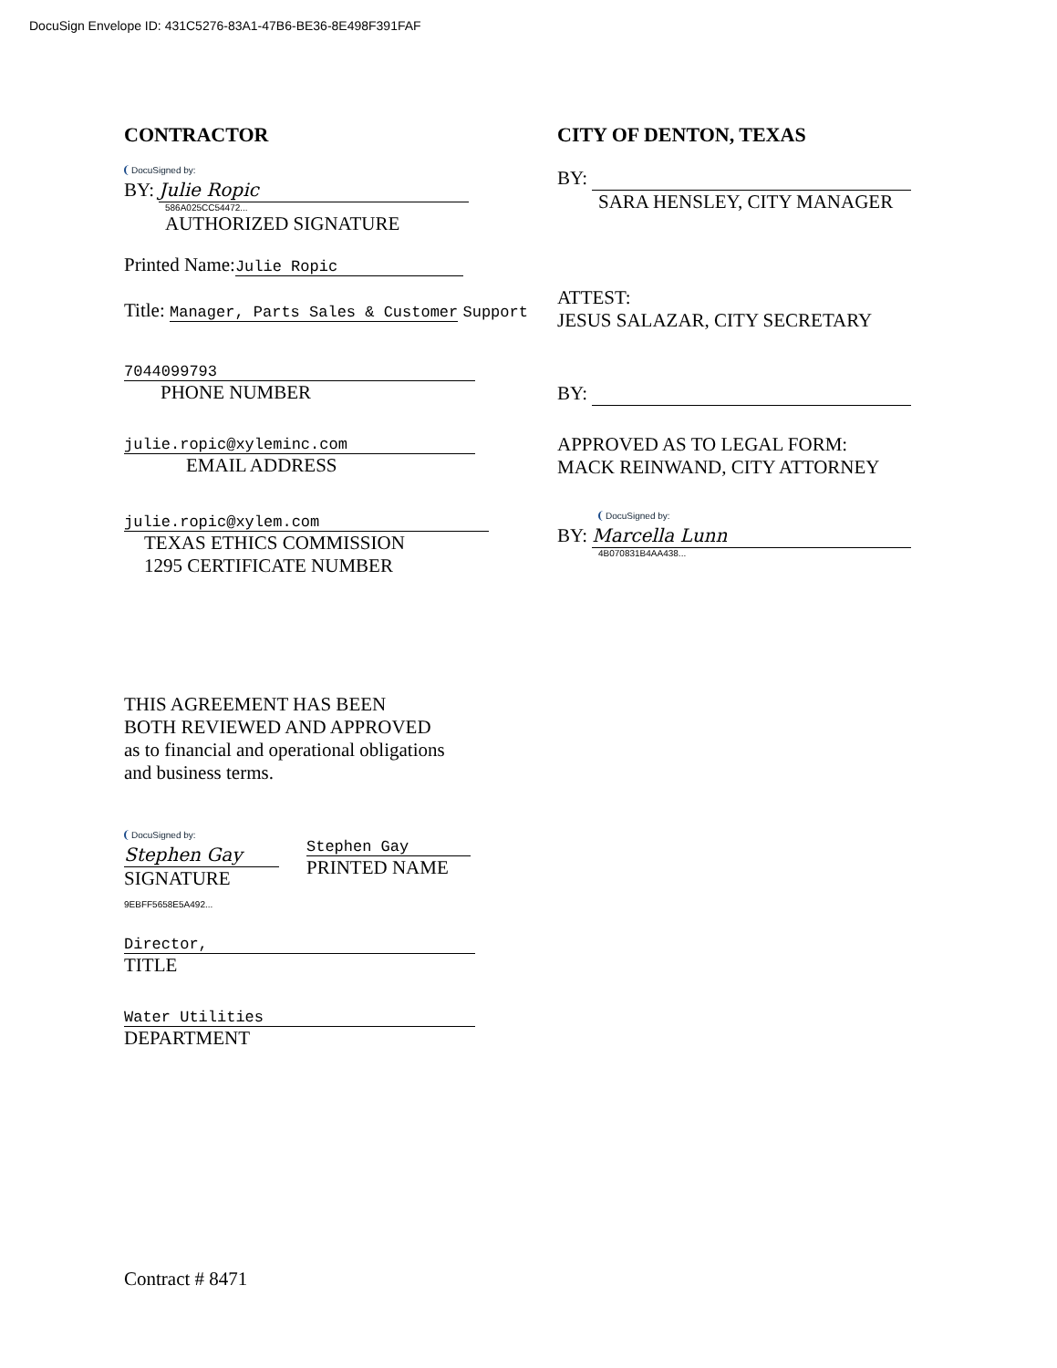DocuSign Envelope ID: 431C5276-83A1-47B6-BE36-8E498F391FAF
CONTRACTOR
DocuSigned by:
BY: Julie Ropic
586A025CC54472...
AUTHORIZED SIGNATURE
Printed Name: Julie Ropic
Title: Manager, Parts Sales & Customer Support
7044099793
PHONE NUMBER
julie.ropic@xyleminc.com
EMAIL ADDRESS
julie.ropic@xylem.com
TEXAS ETHICS COMMISSION
1295 CERTIFICATE NUMBER
CITY OF DENTON, TEXAS
BY:
SARA HENSLEY, CITY MANAGER
ATTEST:
JESUS SALAZAR, CITY SECRETARY
BY:
APPROVED AS TO LEGAL FORM:
MACK REINWAND, CITY ATTORNEY
DocuSigned by:
BY: Marcella Lunn
4B070831B4AA438...
THIS AGREEMENT HAS BEEN
BOTH REVIEWED AND APPROVED
as to financial and operational obligations
and business terms.
DocuSigned by:
Stephen Gay
SIGNATURE
9EBFF5658E5A492...
Stephen Gay
PRINTED NAME
Director,
TITLE
Water Utilities
DEPARTMENT
Contract # 8471